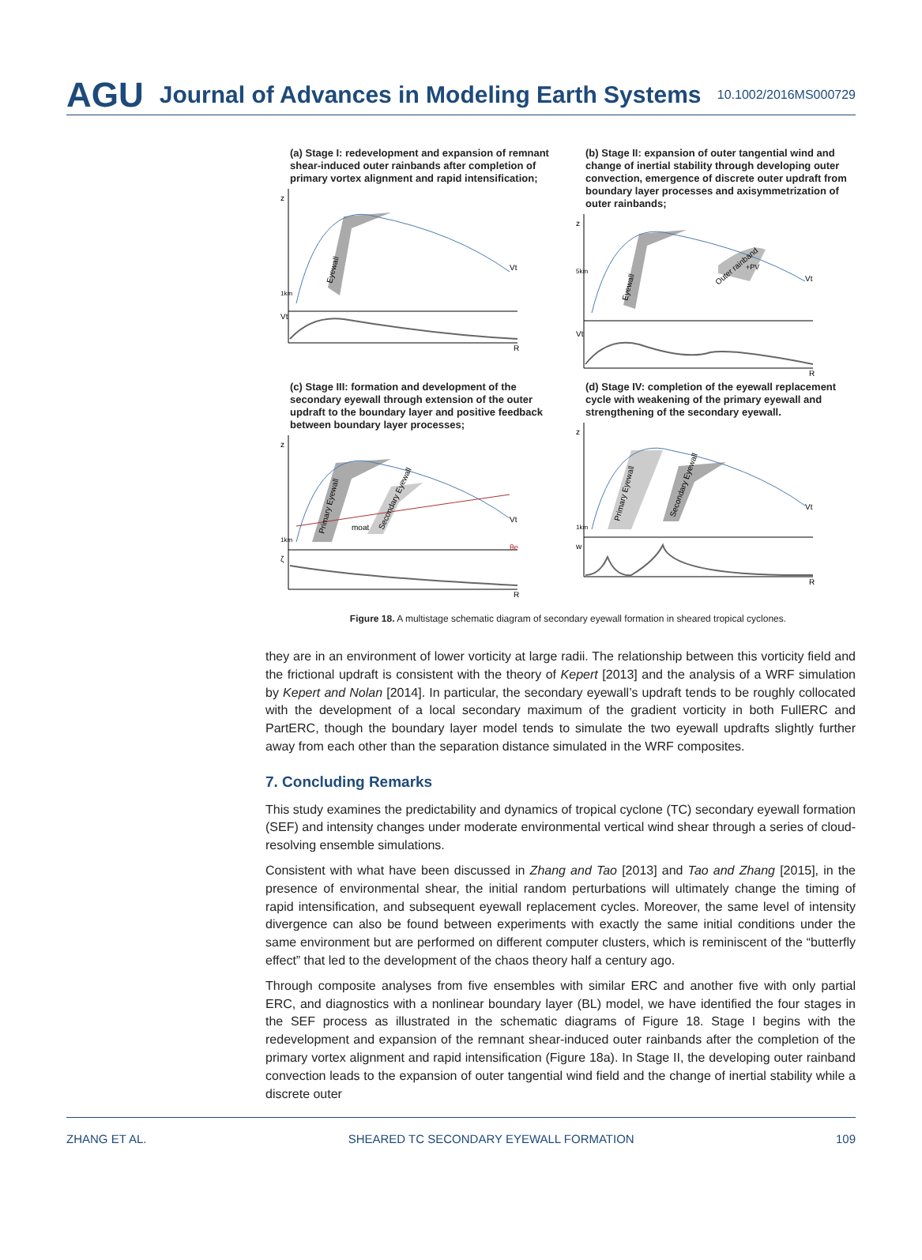AGU Journal of Advances in Modeling Earth Systems 10.1002/2016MS000729
(a) Stage I: redevelopment and expansion of remnant shear-induced outer rainbands after completion of primary vortex alignment and rapid intensification;
z
Vt
1km
Vt
Eyewall
R
(b) Stage II: expansion of outer tangential wind and change of inertial stability through developing outer convection, emergence of discrete outer updraft from boundary layer processes and axisymmetrization of outer rainbands;
z
Vt
5km
Vt
Eyewall
Outer rainband
+PV
R
(c) Stage III: formation and development of the secondary eyewall through extension of the outer updraft to the boundary layer and positive feedback between boundary layer processes;
z
Vt
θe
1km
ζ
Primary Eyewall
moat
Secondary Eyewall
R
(d) Stage IV: completion of the eyewall replacement cycle with weakening of the primary eyewall and strengthening of the secondary eyewall.
z
Vt
1km
w
Primary Eyewall
Secondary Eyewall
R
Figure 18. A multistage schematic diagram of secondary eyewall formation in sheared tropical cyclones.
they are in an environment of lower vorticity at large radii. The relationship between this vorticity field and the frictional updraft is consistent with the theory of Kepert [2013] and the analysis of a WRF simulation by Kepert and Nolan [2014]. In particular, the secondary eyewall’s updraft tends to be roughly collocated with the development of a local secondary maximum of the gradient vorticity in both FullERC and PartERC, though the boundary layer model tends to simulate the two eyewall updrafts slightly further away from each other than the separation distance simulated in the WRF composites.
7. Concluding Remarks
This study examines the predictability and dynamics of tropical cyclone (TC) secondary eyewall formation (SEF) and intensity changes under moderate environmental vertical wind shear through a series of cloud-resolving ensemble simulations.
Consistent with what have been discussed in Zhang and Tao [2013] and Tao and Zhang [2015], in the presence of environmental shear, the initial random perturbations will ultimately change the timing of rapid intensification, and subsequent eyewall replacement cycles. Moreover, the same level of intensity divergence can also be found between experiments with exactly the same initial conditions under the same environment but are performed on different computer clusters, which is reminiscent of the “butterfly effect” that led to the development of the chaos theory half a century ago.
Through composite analyses from five ensembles with similar ERC and another five with only partial ERC, and diagnostics with a nonlinear boundary layer (BL) model, we have identified the four stages in the SEF process as illustrated in the schematic diagrams of Figure 18. Stage I begins with the redevelopment and expansion of the remnant shear-induced outer rainbands after the completion of the primary vortex alignment and rapid intensification (Figure 18a). In Stage II, the developing outer rainband convection leads to the expansion of outer tangential wind field and the change of inertial stability while a discrete outer
ZHANG ET AL. SHEARED TC SECONDARY EYEWALL FORMATION 109